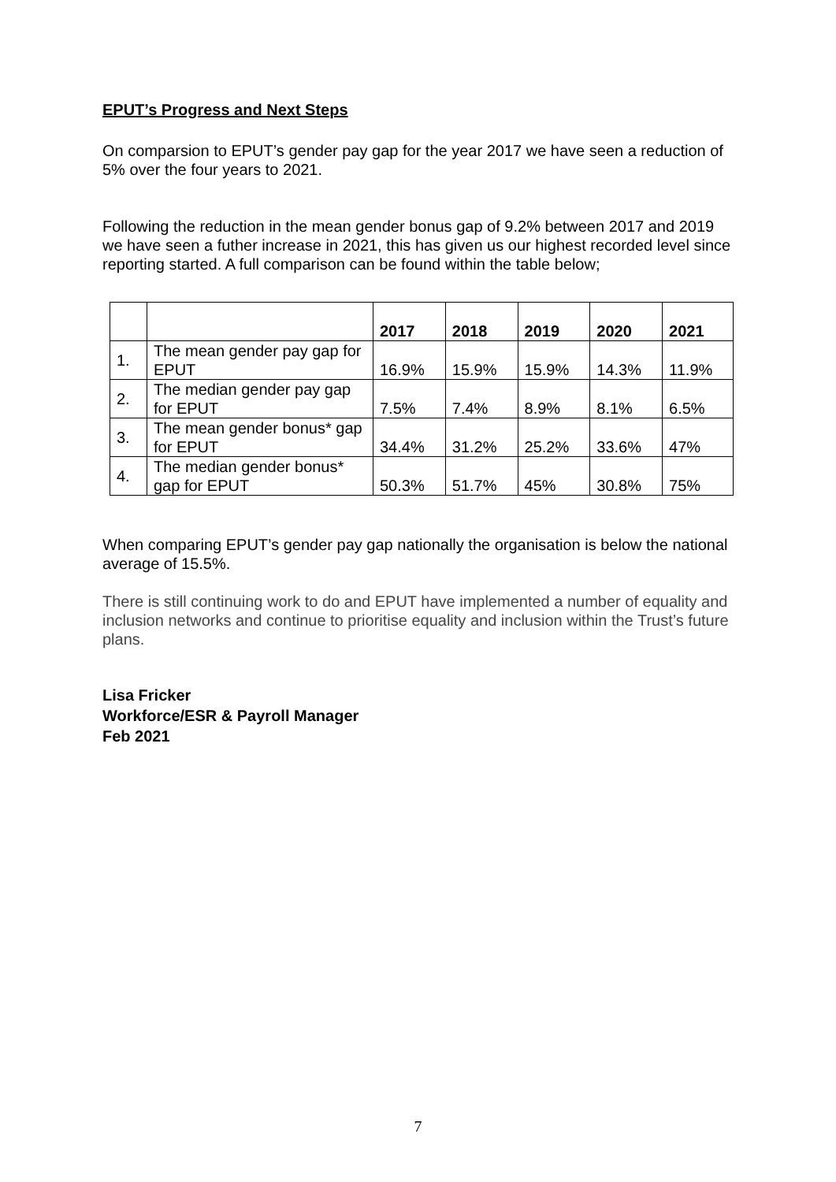EPUT’s Progress and Next Steps
On comparsion to EPUT’s gender pay gap for the year 2017 we have seen a reduction of 5% over the four years to 2021.
Following the reduction in the mean gender bonus gap of 9.2% between 2017 and 2019 we have seen a futher increase in 2021, this has given us our highest recorded level since reporting started. A full comparison can be found within the table below;
| | | 2017 | 2018 | 2019 | 2020 | 2021 |
| --- | --- | --- | --- | --- | --- | --- |
| 1. | The mean gender pay gap for EPUT | 16.9% | 15.9% | 15.9% | 14.3% | 11.9% |
| 2. | The median gender pay gap for EPUT | 7.5% | 7.4% | 8.9% | 8.1% | 6.5% |
| 3. | The mean gender bonus* gap for EPUT | 34.4% | 31.2% | 25.2% | 33.6% | 47% |
| 4. | The median gender bonus* gap for EPUT | 50.3% | 51.7% | 45% | 30.8% | 75% |
When comparing EPUT’s gender pay gap nationally the organisation is below the national average of 15.5%.
There is still continuing work to do and EPUT have implemented a number of equality and inclusion networks and continue to prioritise equality and inclusion within the Trust’s future plans.
Lisa Fricker
Workforce/ESR & Payroll Manager
Feb 2021
7